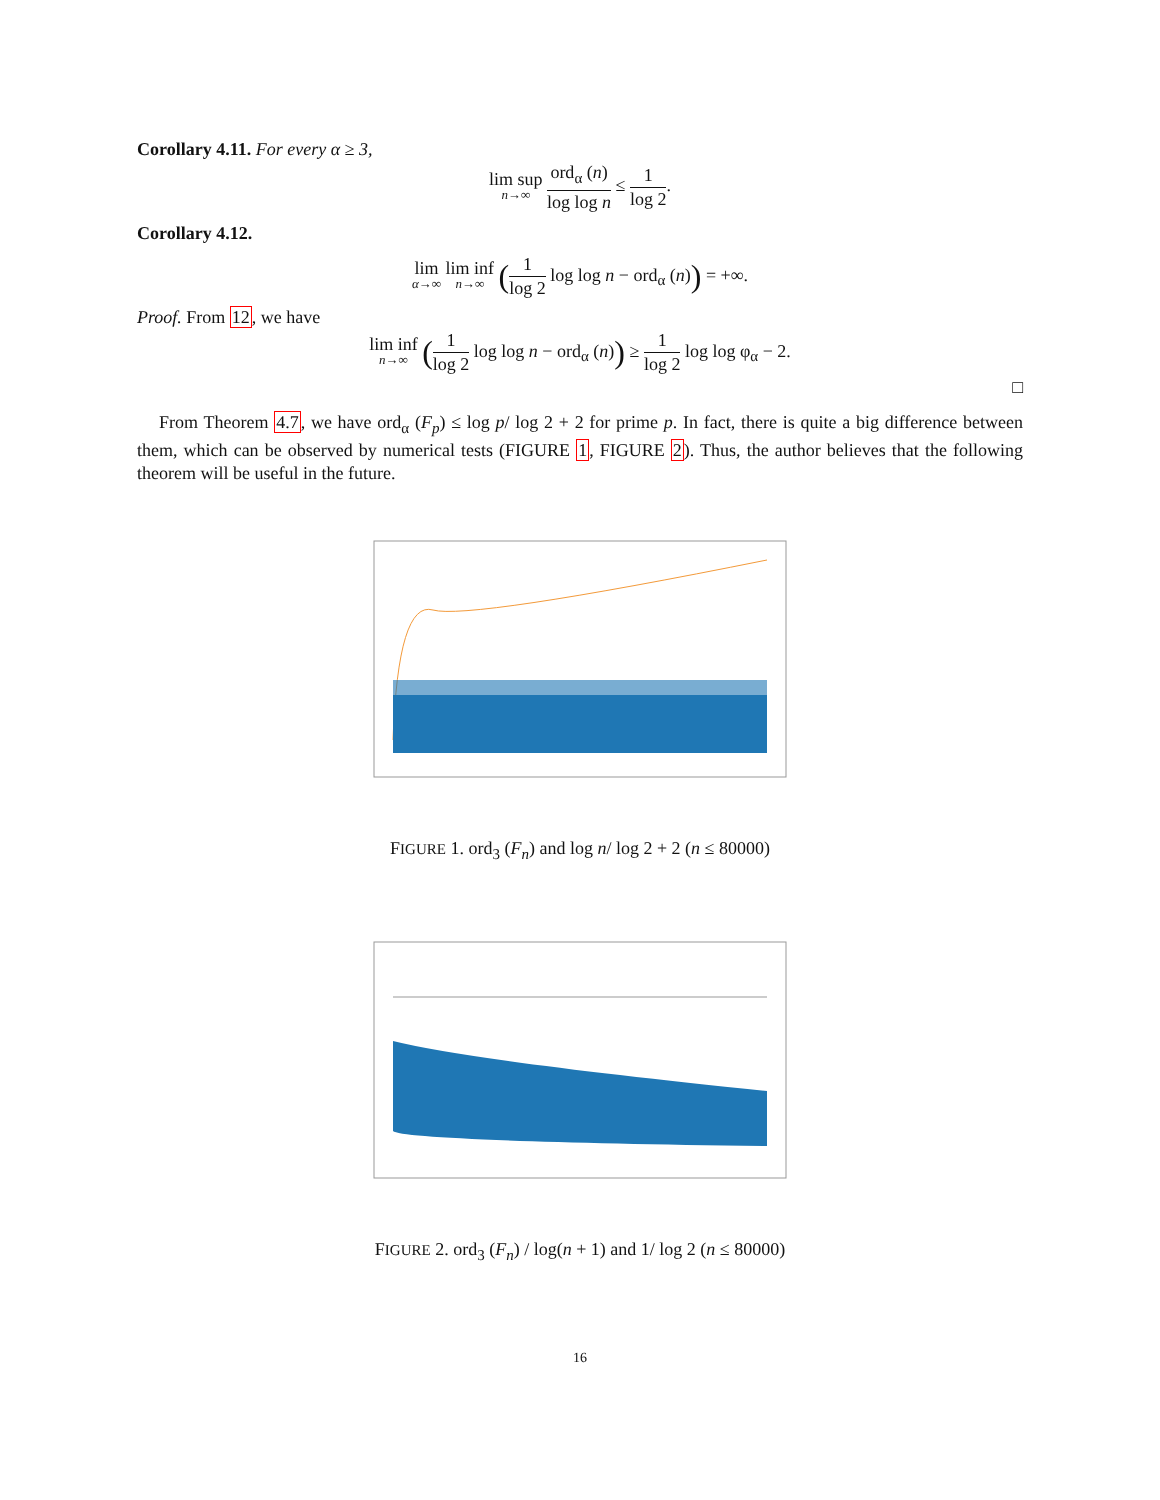Corollary 4.11. For every α ≥ 3,
lim sup n→∞ ord<sub>α</sub> (n) log log n ≤ 1 log 2.
Corollary 4.12.
lim α→∞ lim inf n→∞ (1 log 2 log log n − ord<sub>α</sub> (n)) = +∞.
Proof. From 12, we have
lim inf n→∞ (1 log 2 log log n − ord<sub>α</sub> (n)) ≥ 1 log 2 log log φ<sub>α</sub> − 2.
□
From Theorem 4.7, we have ord<sub>α</sub> (F<sub>p</sub>) ≤ log p/ log 2 + 2 for prime p. In fact, there is quite a big difference between them, which can be observed by numerical tests (FIGURE 1, FIGURE 2). Thus, the author believes that the following theorem will be useful in the future.
FIGURE 1. ord<sub>3</sub> (F<sub>n</sub>) and log n/ log 2 + 2 (n ≤ 80000)
FIGURE 2. ord<sub>3</sub> (F<sub>n</sub>) / log(n + 1) and 1/ log 2 (n ≤ 80000)
16